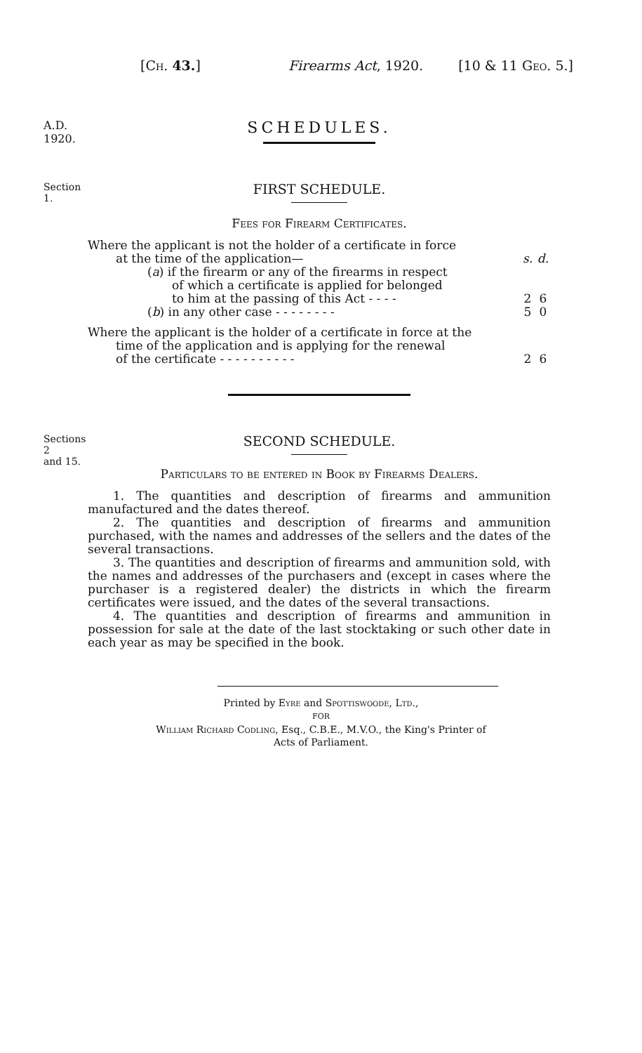[Ch. 43.] Firearms Act, 1920. [10 & 11 Geo. 5.]
A.D. 1920.
SCHEDULES.
Section 1.
FIRST SCHEDULE.
Fees for Firearm Certificates.
| Where the applicant is not the holder of a certificate in force | | |
| at the time of the application— | s. | d. |
| ( a ) if the firearm or any of the firearms in respect | | |
| of which a certificate is applied for belonged | | |
| to him at the passing of this Act - - - - | 2 | 6 |
| ( b ) in any other case - - - - - - - - | 5 | 0 |
| Where the applicant is the holder of a certificate in force at the | | |
| time of the application and is applying for the renewal | | |
| of the certificate - - - - - - - - - - | 2 | 6 |
Sections 2
and 15.
SECOND SCHEDULE.
Particulars to be entered in Book by Firearms Dealers.
1. The quantities and description of firearms and ammunition manufactured and the dates thereof.
2. The quantities and description of firearms and ammunition purchased, with the names and addresses of the sellers and the dates of the several transactions.
3. The quantities and description of firearms and ammunition sold, with the names and addresses of the purchasers and (except in cases where the purchaser is a registered dealer) the districts in which the firearm certificates were issued, and the dates of the several transactions.
4. The quantities and description of firearms and ammunition in possession for sale at the date of the last stocktaking or such other date in each year as may be specified in the book.
Printed by Eyre and Spottiswoode, Ltd.,
FOR
William Richard Codling, Esq., C.B.E., M.V.O., the King's Printer of
Acts of Parliament.